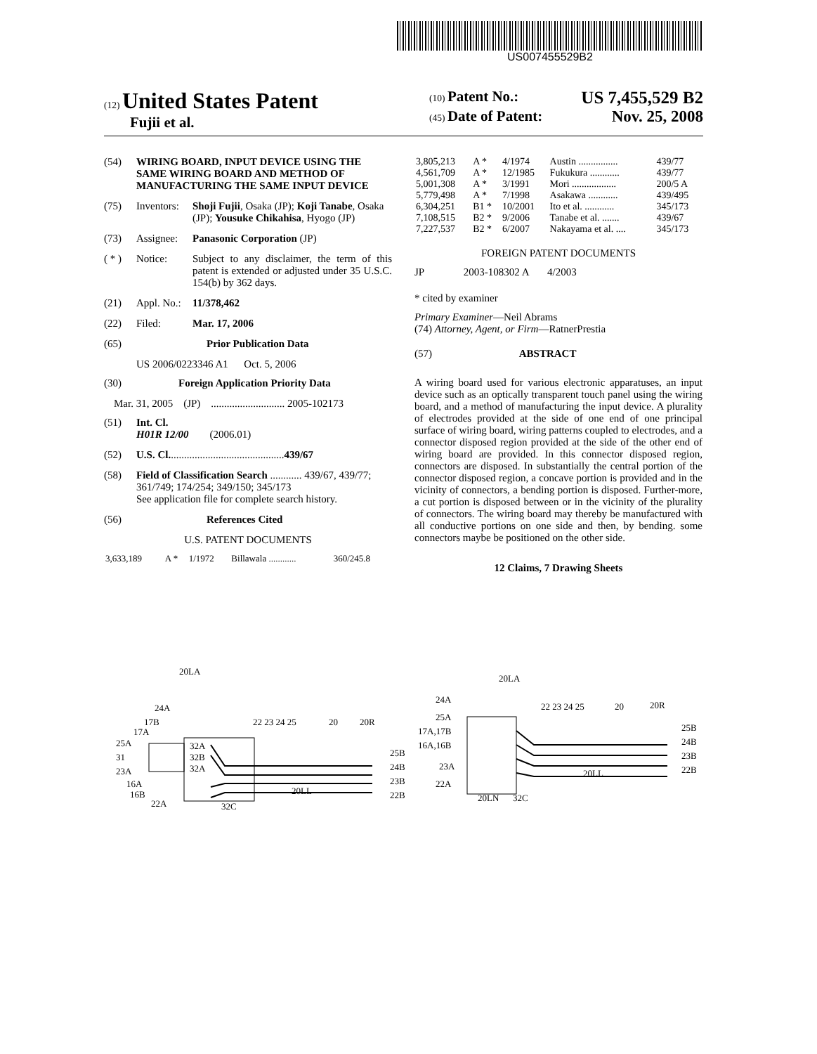US007455529B2
(12) United States Patent
Fujii et al.
(10) Patent No.: US 7,455,529 B2
(45) Date of Patent: Nov. 25, 2008
(54) WIRING BOARD, INPUT DEVICE USING THE SAME WIRING BOARD AND METHOD OF MANUFACTURING THE SAME INPUT DEVICE
(75) Inventors: Shoji Fujii, Osaka (JP); Koji Tanabe, Osaka (JP); Yousuke Chikahisa, Hyogo (JP)
(73) Assignee: Panasonic Corporation (JP)
( * ) Notice: Subject to any disclaimer, the term of this patent is extended or adjusted under 35 U.S.C. 154(b) by 362 days.
(21) Appl. No.: 11/378,462
(22) Filed: Mar. 17, 2006
(65) Prior Publication Data
US 2006/0223346 A1 Oct. 5, 2006
(30) Foreign Application Priority Data
Mar. 31, 2005 (JP) ............................ 2005-102173
(51) Int. Cl.
H01R 12/00 (2006.01)
(52) U.S. Cl. ........................................... 439/67
(58) Field of Classification Search ............ 439/67, 439/77; 361/749; 174/254; 349/150; 345/173
See application file for complete search history.
(56) References Cited
U.S. PATENT DOCUMENTS
| 3,633,189 | A * | 1/1972 | Billawala ............ | 360/245.8 |
| 3,805,213 | A * | 4/1974 | Austin ................ | 439/77 |
| 4,561,709 | A * | 12/1985 | Fukukura ............ | 439/77 |
| 5,001,308 | A * | 3/1991 | Mori .................. | 200/5 A |
| 5,779,498 | A * | 7/1998 | Asakawa ............ | 439/495 |
| 6,304,251 | B1 * | 10/2001 | Ito et al. ............ | 345/173 |
| 7,108,515 | B2 * | 9/2006 | Tanabe et al. ....... | 439/67 |
| 7,227,537 | B2 * | 6/2007 | Nakayama et al. .... | 345/173 |
FOREIGN PATENT DOCUMENTS
JP 2003-108302 A 4/2003
* cited by examiner
Primary Examiner—Neil Abrams
(74) Attorney, Agent, or Firm—RatnerPrestia
(57) ABSTRACT
A wiring board used for various electronic apparatuses, an input device such as an optically transparent touch panel using the wiring board, and a method of manufacturing the input device. A plurality of electrodes provided at the side of one end of one principal surface of wiring board, wiring patterns coupled to electrodes, and a connector disposed region provided at the side of the other end of wiring board are provided. In this connector disposed region, connectors are disposed. In substantially the central portion of the connector disposed region, a concave portion is provided and in the vicinity of connectors, a bending portion is disposed. Further-more, a cut portion is disposed between or in the vicinity of the plurality of connectors. The wiring board may thereby be manufactured with all conductive portions on one side and then, by bending. some connectors maybe be positioned on the other side.
12 Claims, 7 Drawing Sheets
20LA
24A
17B
17A
25A
31
23A
16A
16B
22A
32C
32A
32B
32A
22 23 24 25
20
20R
25B
24B
23B
22B
20LL
20LA
24A
25A
17A,17B
16A,16B
23A
22A
20LN
32C
22 23 24 25
20
20R
25B
24B
23B
22B
20LL